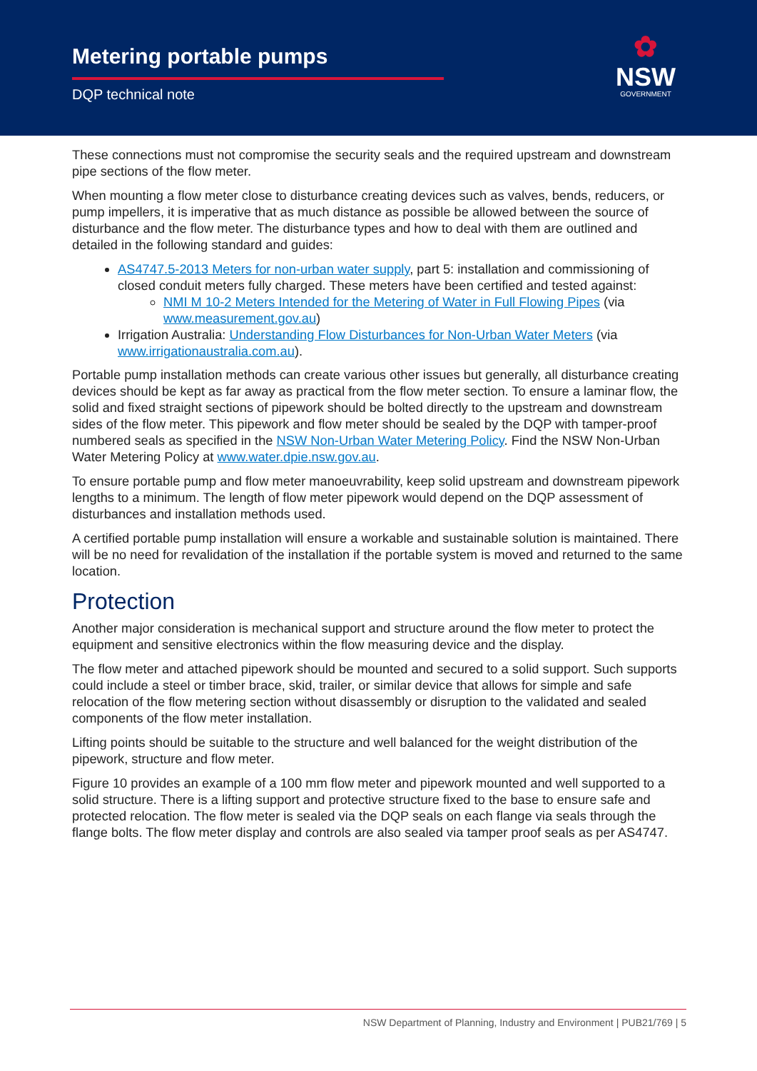Metering portable pumps
DQP technical note
✿
NSW
GOVERNMENT
These connections must not compromise the security seals and the required upstream and downstream pipe sections of the flow meter.
When mounting a flow meter close to disturbance creating devices such as valves, bends, reducers, or pump impellers, it is imperative that as much distance as possible be allowed between the source of disturbance and the flow meter. The disturbance types and how to deal with them are outlined and detailed in the following standard and guides:
AS4747.5-2013 Meters for non-urban water supply, part 5: installation and commissioning of closed conduit meters fully charged. These meters have been certified and tested against:
NMI M 10-2 Meters Intended for the Metering of Water in Full Flowing Pipes (via www.measurement.gov.au)
Irrigation Australia: Understanding Flow Disturbances for Non-Urban Water Meters (via www.irrigationaustralia.com.au).
Portable pump installation methods can create various other issues but generally, all disturbance creating devices should be kept as far away as practical from the flow meter section. To ensure a laminar flow, the solid and fixed straight sections of pipework should be bolted directly to the upstream and downstream sides of the flow meter. This pipework and flow meter should be sealed by the DQP with tamper-proof numbered seals as specified in the NSW Non-Urban Water Metering Policy. Find the NSW Non-Urban Water Metering Policy at www.water.dpie.nsw.gov.au.
To ensure portable pump and flow meter manoeuvrability, keep solid upstream and downstream pipework lengths to a minimum. The length of flow meter pipework would depend on the DQP assessment of disturbances and installation methods used.
A certified portable pump installation will ensure a workable and sustainable solution is maintained. There will be no need for revalidation of the installation if the portable system is moved and returned to the same location.
Protection
Another major consideration is mechanical support and structure around the flow meter to protect the equipment and sensitive electronics within the flow measuring device and the display.
The flow meter and attached pipework should be mounted and secured to a solid support. Such supports could include a steel or timber brace, skid, trailer, or similar device that allows for simple and safe relocation of the flow metering section without disassembly or disruption to the validated and sealed components of the flow meter installation.
Lifting points should be suitable to the structure and well balanced for the weight distribution of the pipework, structure and flow meter.
Figure 10 provides an example of a 100 mm flow meter and pipework mounted and well supported to a solid structure. There is a lifting support and protective structure fixed to the base to ensure safe and protected relocation. The flow meter is sealed via the DQP seals on each flange via seals through the flange bolts. The flow meter display and controls are also sealed via tamper proof seals as per AS4747.
NSW Department of Planning, Industry and Environment | PUB21/769 | 5